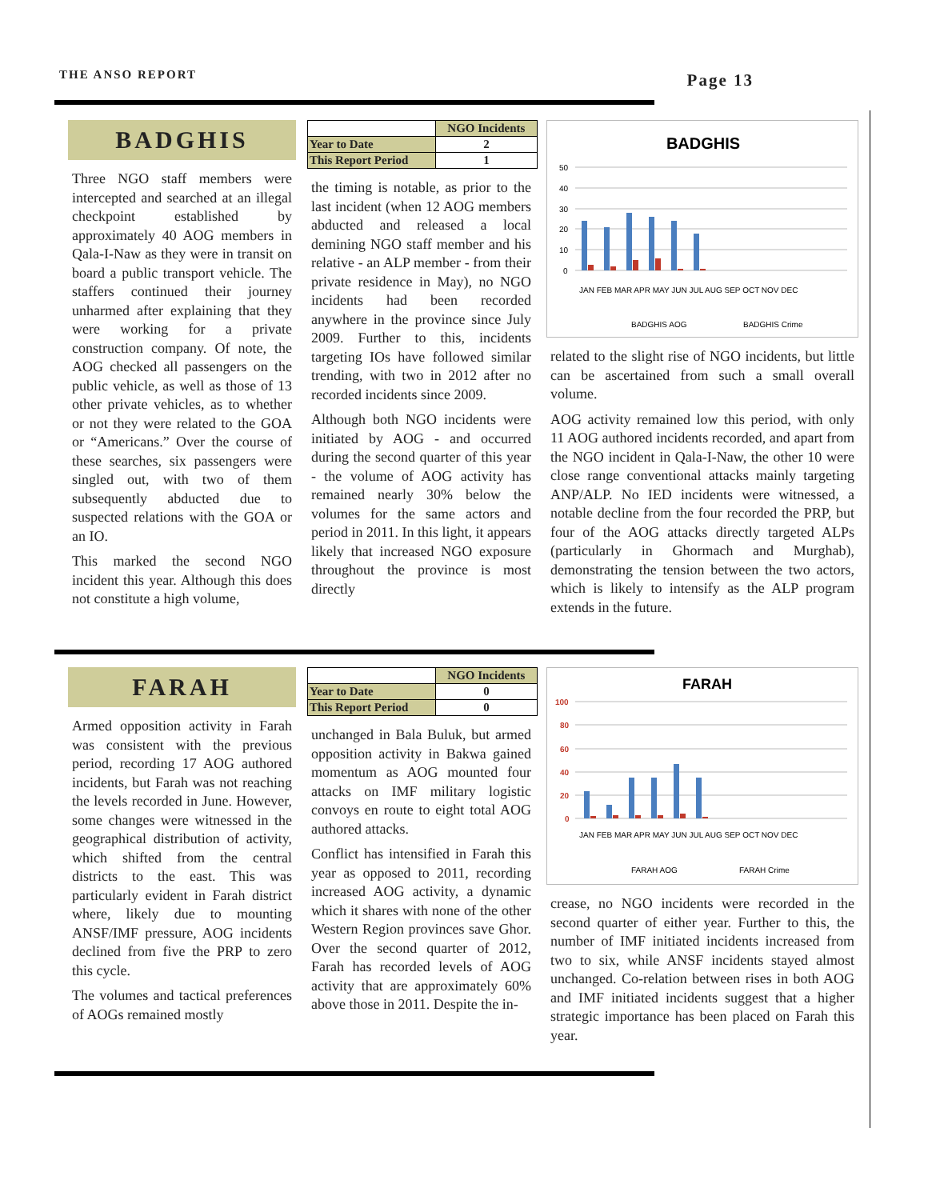THE ANSO REPORT
Page 13
BADGHIS
Three NGO staff members were intercepted and searched at an illegal checkpoint established by approximately 40 AOG members in Qala-I-Naw as they were in transit on board a public transport vehicle. The staffers continued their journey unharmed after explaining that they were working for a private construction company. Of note, the AOG checked all passengers on the public vehicle, as well as those of 13 other private vehicles, as to whether or not they were related to the GOA or “Americans.” Over the course of these searches, six passengers were singled out, with two of them subsequently abducted due to suspected relations with the GOA or an IO.
This marked the second NGO incident this year. Although this does not constitute a high volume,
| | NGO Incidents |
| --- | --- |
| Year to Date | 2 |
| This Report Period | 1 |
the timing is notable, as prior to the last incident (when 12 AOG members abducted and released a local demining NGO staff member and his relative - an ALP member - from their private residence in May), no NGO incidents had been recorded anywhere in the province since July 2009. Further to this, incidents targeting IOs have followed similar trending, with two in 2012 after no recorded incidents since 2009.
Although both NGO incidents were initiated by AOG - and occurred during the second quarter of this year - the volume of AOG activity has remained nearly 30% below the volumes for the same actors and period in 2011. In this light, it appears likely that increased NGO exposure throughout the province is most directly
BADGHIS
50
40
30
20
10
0
JAN FEB MAR APR MAY JUN JUL AUG SEP OCT NOV DEC
BADGHIS AOG
BADGHIS Crime
related to the slight rise of NGO incidents, but little can be ascertained from such a small overall volume.
AOG activity remained low this period, with only 11 AOG authored incidents recorded, and apart from the NGO incident in Qala-I-Naw, the other 10 were close range conventional attacks mainly targeting ANP/ALP. No IED incidents were witnessed, a notable decline from the four recorded the PRP, but four of the AOG attacks directly targeted ALPs (particularly in Ghormach and Murghab), demonstrating the tension between the two actors, which is likely to intensify as the ALP program extends in the future.
FARAH
Armed opposition activity in Farah was consistent with the previous period, recording 17 AOG authored incidents, but Farah was not reaching the levels recorded in June. However, some changes were witnessed in the geographical distribution of activity, which shifted from the central districts to the east. This was particularly evident in Farah district where, likely due to mounting ANSF/IMF pressure, AOG incidents declined from five the PRP to zero this cycle.
The volumes and tactical preferences of AOGs remained mostly
| | NGO Incidents |
| --- | --- |
| Year to Date | 0 |
| This Report Period | 0 |
unchanged in Bala Buluk, but armed opposition activity in Bakwa gained momentum as AOG mounted four attacks on IMF military logistic convoys en route to eight total AOG authored attacks.
Conflict has intensified in Farah this year as opposed to 2011, recording increased AOG activity, a dynamic which it shares with none of the other Western Region provinces save Ghor. Over the second quarter of 2012, Farah has recorded levels of AOG activity that are approximately 60% above those in 2011. Despite the in-
FARAH
100
80
60
40
20
0
JAN FEB MAR APR MAY JUN JUL AUG SEP OCT NOV DEC
FARAH AOG
FARAH Crime
crease, no NGO incidents were recorded in the second quarter of either year. Further to this, the number of IMF initiated incidents increased from two to six, while ANSF incidents stayed almost unchanged. Co-relation between rises in both AOG and IMF initiated incidents suggest that a higher strategic importance has been placed on Farah this year.